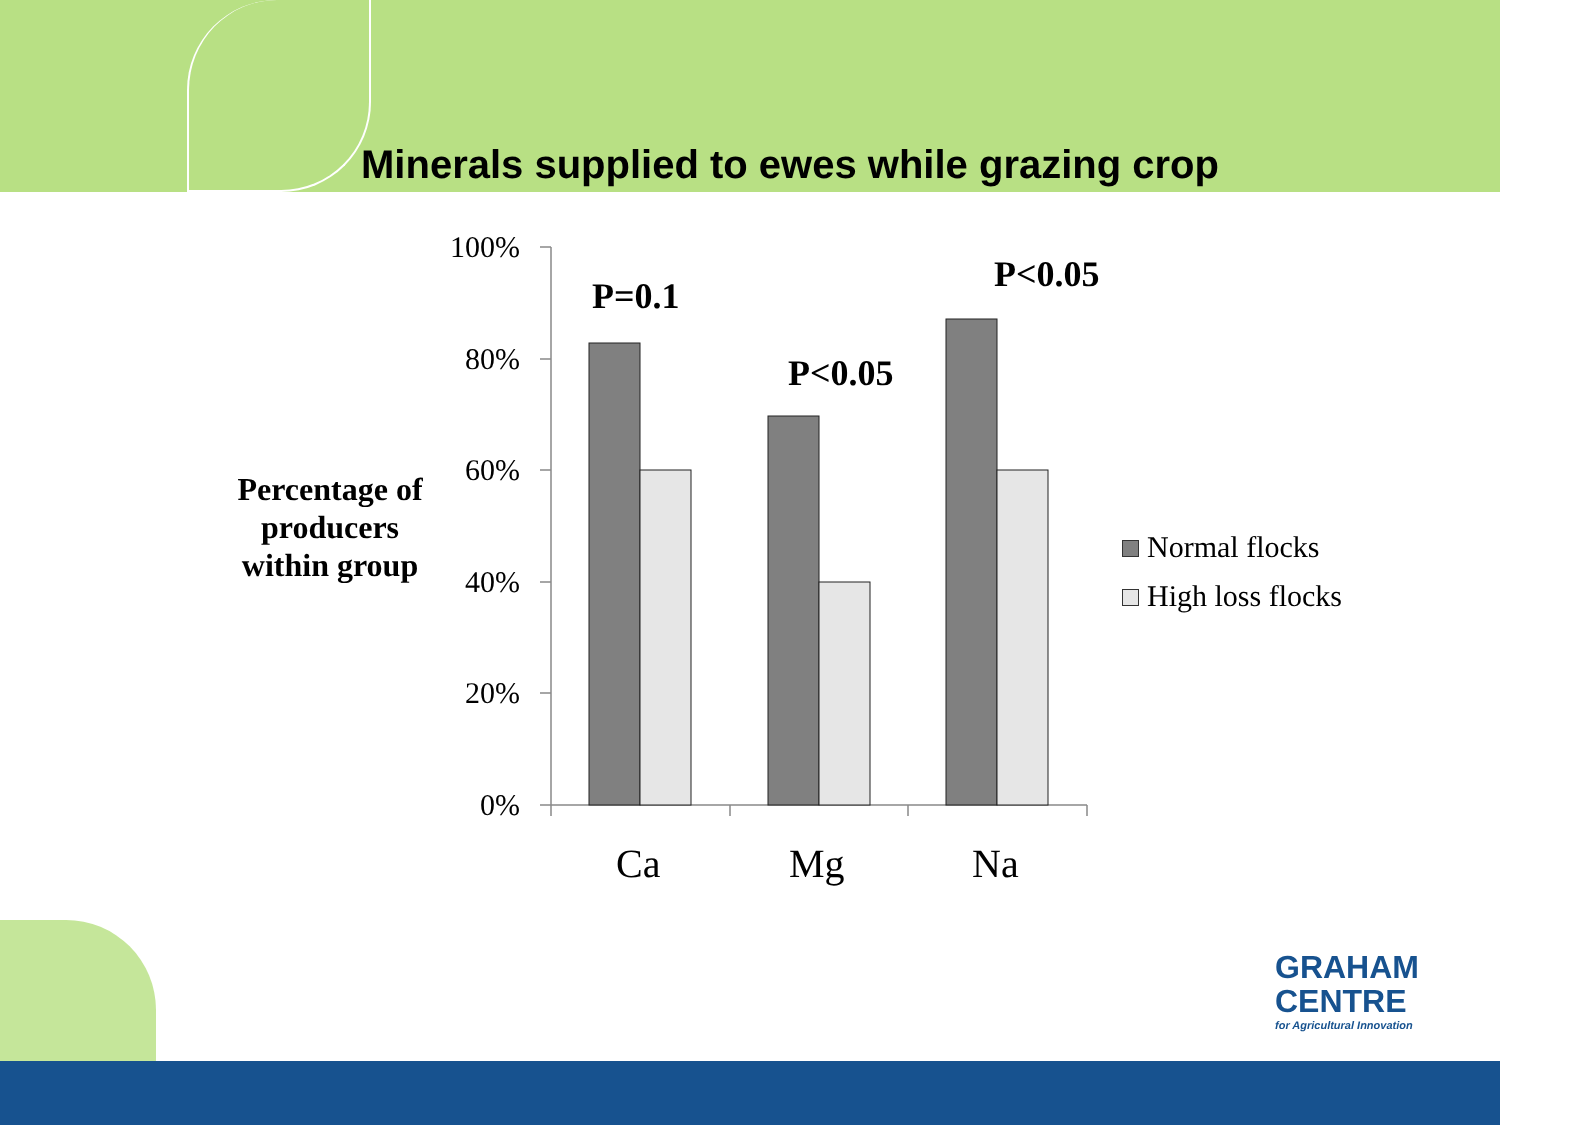Minerals supplied to ewes while grazing crop
Percentage of producers within group
100%
80%
60%
40%
20%
0%
P=0.1
P<0.05
P<0.05
Ca Mg Na
Normal flocks
High loss flocks
GRAHAM
CENTRE
for Agricultural Innovation